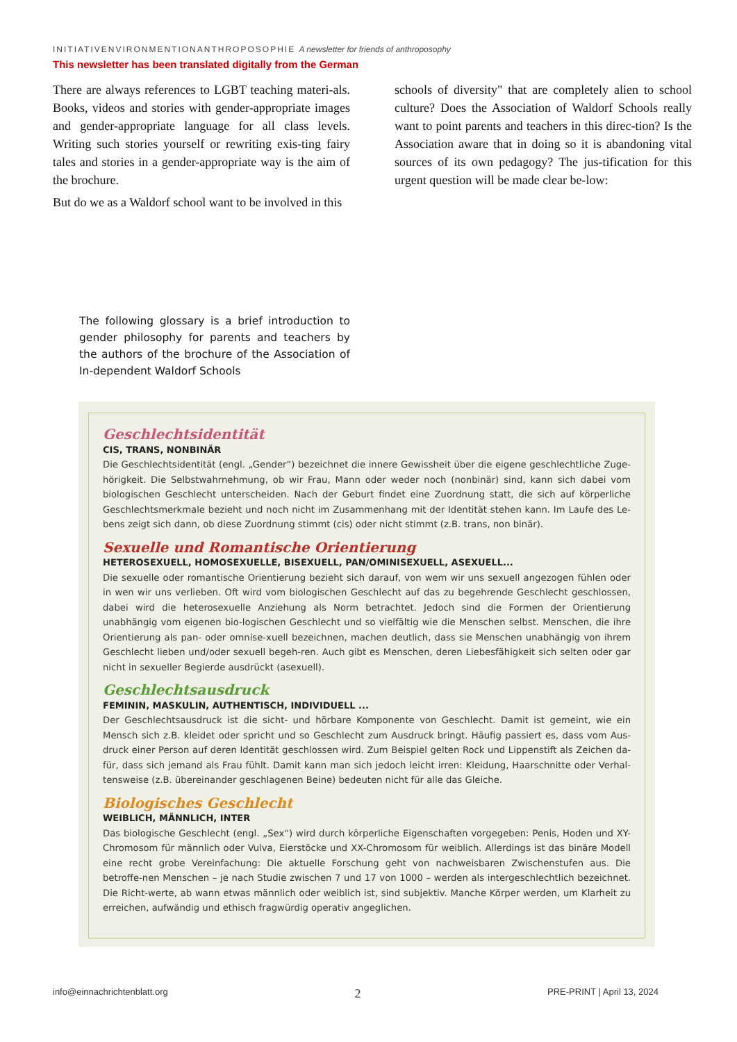INITIATIVENVIRONMENTIONANTHROPOSOPHIE A newsletter for friends of anthroposophy
This newsletter has been translated digitally from the German
There are always references to LGBT teaching materi-als. Books, videos and stories with gender-appropriate images and gender-appropriate language for all class levels. Writing such stories yourself or rewriting exis-ting fairy tales and stories in a gender-appropriate way is the aim of the brochure.
But do we as a Waldorf school want to be involved in this
schools of diversity" that are completely alien to school culture? Does the Association of Waldorf Schools really want to point parents and teachers in this direc-tion? Is the Association aware that in doing so it is abandoning vital sources of its own pedagogy? The jus-tification for this urgent question will be made clear be-low:
The following glossary is a brief introduction to gender philosophy for parents and teachers by the authors of the brochure of the Association of In-dependent Waldorf Schools
Geschlechtsidentität
CIS, TRANS, NONBINÄR
Die Geschlechtsidentität (engl. „Gender“) bezeichnet die innere Gewissheit über die eigene geschlechtliche Zuge-hörigkeit. Die Selbstwahrnehmung, ob wir Frau, Mann oder weder noch (nonbinär) sind, kann sich dabei vom biologischen Geschlecht unterscheiden. Nach der Geburt findet eine Zuordnung statt, die sich auf körperliche Geschlechtsmerkmale bezieht und noch nicht im Zusammenhang mit der Identität stehen kann. Im Laufe des Le-bens zeigt sich dann, ob diese Zuordnung stimmt (cis) oder nicht stimmt (z.B. trans, non binär).
Sexuelle und Romantische Orientierung
HETEROSEXUELL, HOMOSEXUELLE, BISEXUELL, PAN/OMINISEXUELL, ASEXUELL...
Die sexuelle oder romantische Orientierung bezieht sich darauf, von wem wir uns sexuell angezogen fühlen oder in wen wir uns verlieben. Oft wird vom biologischen Geschlecht auf das zu begehrende Geschlecht geschlossen, dabei wird die heterosexuelle Anziehung als Norm betrachtet. Jedoch sind die Formen der Orientierung unabhängig vom eigenen bio-logischen Geschlecht und so vielfältig wie die Menschen selbst. Menschen, die ihre Orientierung als pan- oder omnise-xuell bezeichnen, machen deutlich, dass sie Menschen unabhängig von ihrem Geschlecht lieben und/oder sexuell begeh-ren. Auch gibt es Menschen, deren Liebesfähigkeit sich selten oder gar nicht in sexueller Begierde ausdrückt (asexuell).
Geschlechtsausdruck
FEMININ, MASKULIN, AUTHENTISCH, INDIVIDUELL ...
Der Geschlechtsausdruck ist die sicht- und hörbare Komponente von Geschlecht. Damit ist gemeint, wie ein Mensch sich z.B. kleidet oder spricht und so Geschlecht zum Ausdruck bringt. Häufig passiert es, dass vom Aus-druck einer Person auf deren Identität geschlossen wird. Zum Beispiel gelten Rock und Lippenstift als Zeichen da-für, dass sich jemand als Frau fühlt. Damit kann man sich jedoch leicht irren: Kleidung, Haarschnitte oder Verhal-tensweise (z.B. übereinander geschlagenen Beine) bedeuten nicht für alle das Gleiche.
Biologisches Geschlecht
WEIBLICH, MÄNNLICH, INTER
Das biologische Geschlecht (engl. „Sex“) wird durch körperliche Eigenschaften vorgegeben: Penis, Hoden und XY-Chromosom für männlich oder Vulva, Eierstöcke und XX-Chromosom für weiblich. Allerdings ist das binäre Modell eine recht grobe Vereinfachung: Die aktuelle Forschung geht von nachweisbaren Zwischenstufen aus. Die betroffe-nen Menschen – je nach Studie zwischen 7 und 17 von 1000 – werden als intergeschlechtlich bezeichnet. Die Richt-werte, ab wann etwas männlich oder weiblich ist, sind subjektiv. Manche Körper werden, um Klarheit zu erreichen, aufwändig und ethisch fragwürdig operativ angeglichen.
info@einnachrichtenblatt.org 2 PRE-PRINT | April 13, 2024